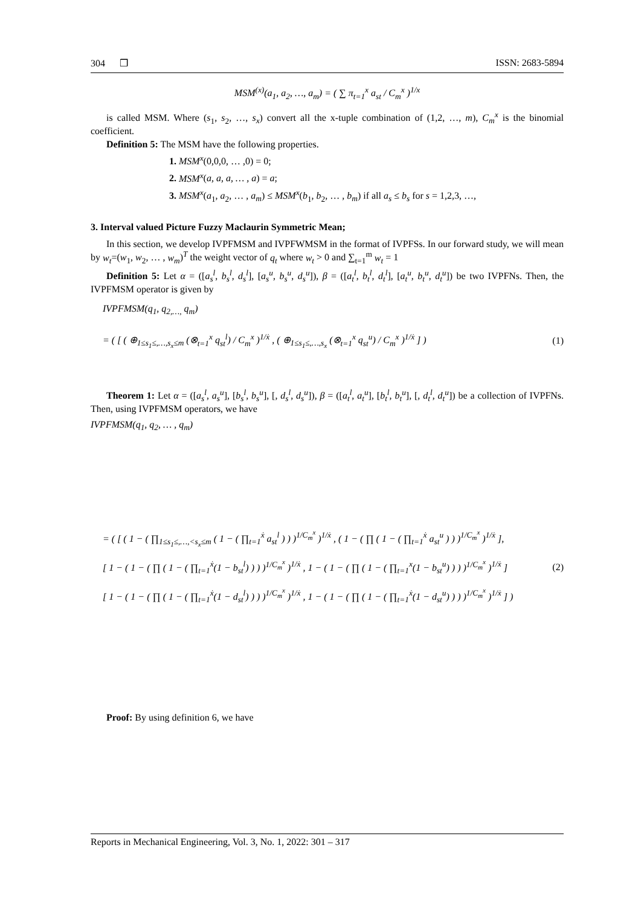304 ❒ ISSN: 2683-5894
MSM<sup>(x)</sup>(a<sub>1</sub>, a<sub>2</sub>, …, a<sub>m</sub>) = ( ∑ π<sub>t=1</sub><sup>x</sup> a<sub>st</sub> / C<sub>m</sub><sup>x</sup> )<sup>1/x</sup>
is called MSM. Where (s<sub>1</sub>, s<sub>2</sub>, …, s<sub>x</sub>) convert all the x-tuple combination of (1,2, …, m), C<sub>m</sub><sup>x</sup> is the binomial coefficient.
Definition 5: The MSM have the following properties.
1. MSM<sup>x</sup>(0,0,0, … ,0) = 0;
2. MSM<sup>x</sup>(a, a, a, … , a) = a;
3. MSM<sup>x</sup>(a<sub>1</sub>, a<sub>2</sub>, … , a<sub>m</sub>) ≤ MSM<sup>x</sup>(b<sub>1</sub>, b<sub>2</sub>, … , b<sub>m</sub>) if all a<sub>s</sub> ≤ b<sub>s</sub> for s = 1,2,3, …,
3. Interval valued Picture Fuzzy Maclaurin Symmetric Mean;
In this section, we develop IVPFMSM and IVPFWMSM in the format of IVPFSs. In our forward study, we will mean by w<sub>t</sub>=(w<sub>1</sub>, w<sub>2</sub>, … , w<sub>m</sub>)<sup>T</sup> the weight vector of q<sub>t</sub> where w<sub>t</sub> > 0 and ∑<sub>t=1</sub><sup>m</sup> w<sub>t</sub> = 1
Definition 5: Let α = ([a<sub>s</sub><sup>l</sup>, b<sub>s</sub><sup>l</sup>, d<sub>s</sub><sup>l</sup>], [a<sub>s</sub><sup>u</sup>, b<sub>s</sub><sup>u</sup>, d<sub>s</sub><sup>u</sup>]), β = ([a<sub>t</sub><sup>l</sup>, b<sub>t</sub><sup>l</sup>, d<sub>t</sub><sup>l</sup>], [a<sub>t</sub><sup>u</sup>, b<sub>t</sub><sup>u</sup>, d<sub>t</sub><sup>u</sup>]) be two IVPFNs. Then, the IVPFMSM operator is given by
IVPFMSM(q<sub>1</sub>, q<sub>2,…,</sub> q<sub>m</sub>)
= ( [ ( ⊕<sub>1≤s<sub>1</sub>≤,…,s<sub>x</sub>≤m</sub> (⊗<sub>t=1</sub><sup>x</sup> q<sub>st</sub><sup>l</sup>) / C<sub>m</sub><sup>x</sup> )<sup>1/ẋ</sup> , ( ⊕<sub>1≤s<sub>1</sub>≤,…,s<sub>x</sub></sub> (⊗<sub>t=1</sub><sup>x</sup> q<sub>st</sub><sup>u</sup>) / C<sub>m</sub><sup>x</sup> )<sup>1/ẋ</sup> ] )
(1)
Theorem 1: Let α = ([a<sub>s</sub><sup>l</sup>, a<sub>s</sub><sup>u</sup>], [b<sub>s</sub><sup>l</sup>, b<sub>s</sub><sup>u</sup>], [, d<sub>s</sub><sup>l</sup>, d<sub>s</sub><sup>u</sup>]), β = ([a<sub>t</sub><sup>l</sup>, a<sub>t</sub><sup>u</sup>], [b<sub>t</sub><sup>l</sup>, b<sub>t</sub><sup>u</sup>], [, d<sub>t</sub><sup>l</sup>, d<sub>t</sub><sup>u</sup>]) be a collection of IVPFNs. Then, using IVPFMSM operators, we have
IVPFMSM(q<sub>1</sub>, q<sub>2</sub>, … , q<sub>m</sub>)
= ( [ ( 1 − ( ∏<sub>1≤s<sub>1</sub>≤,…,<s<sub>x</sub>≤m</sub> ( 1 − ( ∏<sub>t=1</sub><sup>ẋ</sup> a<sub>st</sub><sup>l</sup> ) ) )<sup>1/C<sub>m</sub><sup>x</sup></sup> )<sup>1/ẋ</sup> , ( 1 − ( ∏ ( 1 − ( ∏<sub>t=1</sub><sup>ẋ</sup> a<sub>st</sub><sup>u</sup> ) ) )<sup>1/C<sub>m</sub><sup>x</sup></sup> )<sup>1/ẋ</sup> ],
[ 1 − ( 1 − ( ∏ ( 1 − ( ∏<sub>t=1</sub><sup>ẋ</sup>(1 − b<sub>st</sub><sup>l</sup>) ) ) )<sup>1/C<sub>m</sub><sup>x</sup></sup> )<sup>1/ẋ</sup> , 1 − ( 1 − ( ∏ ( 1 − ( ∏<sub>t=1</sub><sup>x</sup>(1 − b<sub>st</sub><sup>u</sup>) ) ) )<sup>1/C<sub>m</sub><sup>x</sup></sup> )<sup>1/ẋ</sup> ]
[ 1 − ( 1 − ( ∏ ( 1 − ( ∏<sub>t=1</sub><sup>ẋ</sup>(1 − d<sub>st</sub><sup>l</sup>) ) ) )<sup>1/C<sub>m</sub><sup>x</sup></sup> )<sup>1/ẋ</sup> , 1 − ( 1 − ( ∏ ( 1 − ( ∏<sub>t=1</sub><sup>ẋ</sup>(1 − d<sub>st</sub><sup>u</sup>) ) ) )<sup>1/C<sub>m</sub><sup>x</sup></sup> )<sup>1/ẋ</sup> ] )
(2)
Proof: By using definition 6, we have
Reports in Mechanical Engineering, Vol. 3, No. 1, 2022: 301 – 317